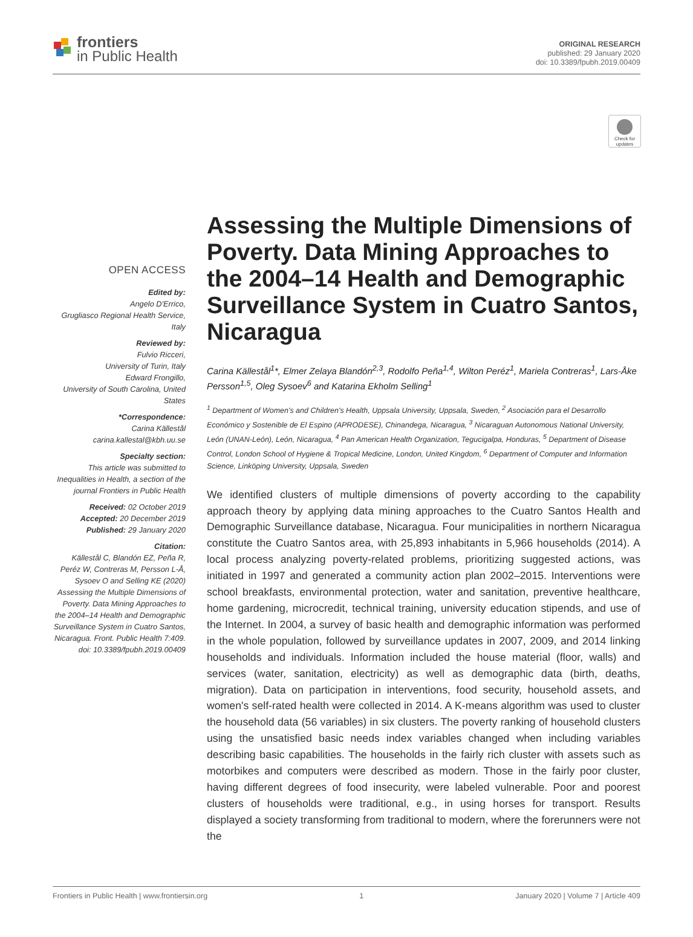frontiers
in Public Health
ORIGINAL RESEARCH
published: 29 January 2020
doi: 10.3389/fpubh.2019.00409
Check for updates
OPEN ACCESS
Edited by:
Angelo D'Errico,
Grugliasco Regional Health Service, Italy
Reviewed by:
Fulvio Ricceri,
University of Turin, Italy
Edward Frongillo,
University of South Carolina, United States
*Correspondence:
Carina Källestål
carina.kallestal@kbh.uu.se
Specialty section:
This article was submitted to Inequalities in Health, a section of the journal Frontiers in Public Health
Received: 02 October 2019
Accepted: 20 December 2019
Published: 29 January 2020
Citation:
Källestål C, Blandón EZ, Peña R, Peréz W, Contreras M, Persson L-Å, Sysoev O and Selling KE (2020) Assessing the Multiple Dimensions of Poverty. Data Mining Approaches to the 2004–14 Health and Demographic Surveillance System in Cuatro Santos, Nicaragua. Front. Public Health 7:409. doi: 10.3389/fpubh.2019.00409
Assessing the Multiple Dimensions of Poverty. Data Mining Approaches to the 2004–14 Health and Demographic Surveillance System in Cuatro Santos, Nicaragua
Carina Källestål<sup>1</sup>*, Elmer Zelaya Blandón<sup>2,3</sup>, Rodolfo Peña<sup>1,4</sup>, Wilton Peréz<sup>1</sup>, Mariela Contreras<sup>1</sup>, Lars-Åke Persson<sup>1,5</sup>, Oleg Sysoev<sup>6</sup> and Katarina Ekholm Selling<sup>1</sup>
<sup>1</sup> Department of Women's and Children's Health, Uppsala University, Uppsala, Sweden, <sup>2</sup> Asociación para el Desarrollo Económico y Sostenible de El Espino (APRODESE), Chinandega, Nicaragua, <sup>3</sup> Nicaraguan Autonomous National University, León (UNAN-León), León, Nicaragua, <sup>4</sup> Pan American Health Organization, Tegucigalpa, Honduras, <sup>5</sup> Department of Disease Control, London School of Hygiene & Tropical Medicine, London, United Kingdom, <sup>6</sup> Department of Computer and Information Science, Linköping University, Uppsala, Sweden
We identified clusters of multiple dimensions of poverty according to the capability approach theory by applying data mining approaches to the Cuatro Santos Health and Demographic Surveillance database, Nicaragua. Four municipalities in northern Nicaragua constitute the Cuatro Santos area, with 25,893 inhabitants in 5,966 households (2014). A local process analyzing poverty-related problems, prioritizing suggested actions, was initiated in 1997 and generated a community action plan 2002–2015. Interventions were school breakfasts, environmental protection, water and sanitation, preventive healthcare, home gardening, microcredit, technical training, university education stipends, and use of the Internet. In 2004, a survey of basic health and demographic information was performed in the whole population, followed by surveillance updates in 2007, 2009, and 2014 linking households and individuals. Information included the house material (floor, walls) and services (water, sanitation, electricity) as well as demographic data (birth, deaths, migration). Data on participation in interventions, food security, household assets, and women's self-rated health were collected in 2014. A K-means algorithm was used to cluster the household data (56 variables) in six clusters. The poverty ranking of household clusters using the unsatisfied basic needs index variables changed when including variables describing basic capabilities. The households in the fairly rich cluster with assets such as motorbikes and computers were described as modern. Those in the fairly poor cluster, having different degrees of food insecurity, were labeled vulnerable. Poor and poorest clusters of households were traditional, e.g., in using horses for transport. Results displayed a society transforming from traditional to modern, where the forerunners were not the
Frontiers in Public Health | www.frontiersin.org 1 January 2020 | Volume 7 | Article 409